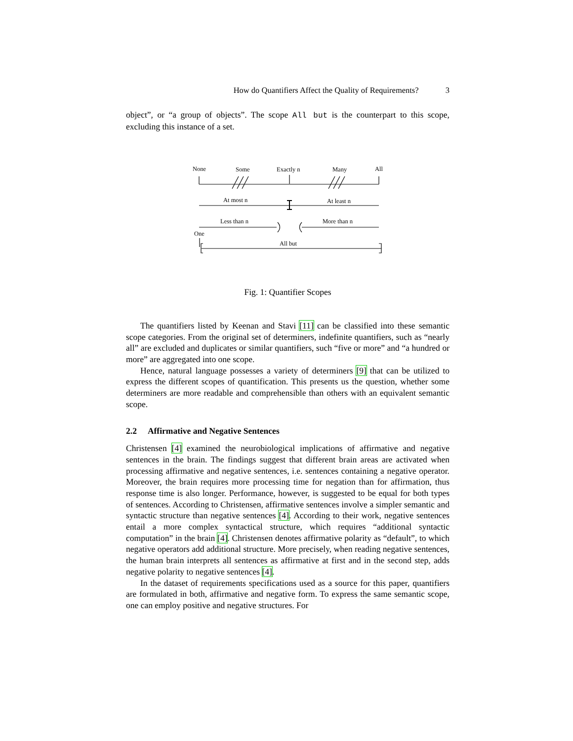How do Quantifiers Affect the Quality of Requirements? 3
object”, or “a group of objects”. The scope All but is the counterpart to this scope, excluding this instance of a set.
None
Some
Exactly n
Many
All
At most n
At least n
Less than n
More than n
One
All but
Fig. 1: Quantifier Scopes
The quantifiers listed by Keenan and Stavi [11] can be classified into these semantic scope categories. From the original set of determiners, indefinite quantifiers, such as “nearly all” are excluded and duplicates or similar quantifiers, such “five or more” and “a hundred or more” are aggregated into one scope.
Hence, natural language possesses a variety of determiners [9] that can be utilized to express the different scopes of quantification. This presents us the question, whether some determiners are more readable and comprehensible than others with an equivalent semantic scope.
2.2 Affirmative and Negative Sentences
Christensen [4] examined the neurobiological implications of affirmative and negative sentences in the brain. The findings suggest that different brain areas are activated when processing affirmative and negative sentences, i.e. sentences containing a negative operator. Moreover, the brain requires more processing time for negation than for affirmation, thus response time is also longer. Performance, however, is suggested to be equal for both types of sentences. According to Christensen, affirmative sentences involve a simpler semantic and syntactic structure than negative sentences [4]. According to their work, negative sentences entail a more complex syntactical structure, which requires “additional syntactic computation” in the brain [4]. Christensen denotes affirmative polarity as “default”, to which negative operators add additional structure. More precisely, when reading negative sentences, the human brain interprets all sentences as affirmative at first and in the second step, adds negative polarity to negative sentences [4].
In the dataset of requirements specifications used as a source for this paper, quantifiers are formulated in both, affirmative and negative form. To express the same semantic scope, one can employ positive and negative structures. For